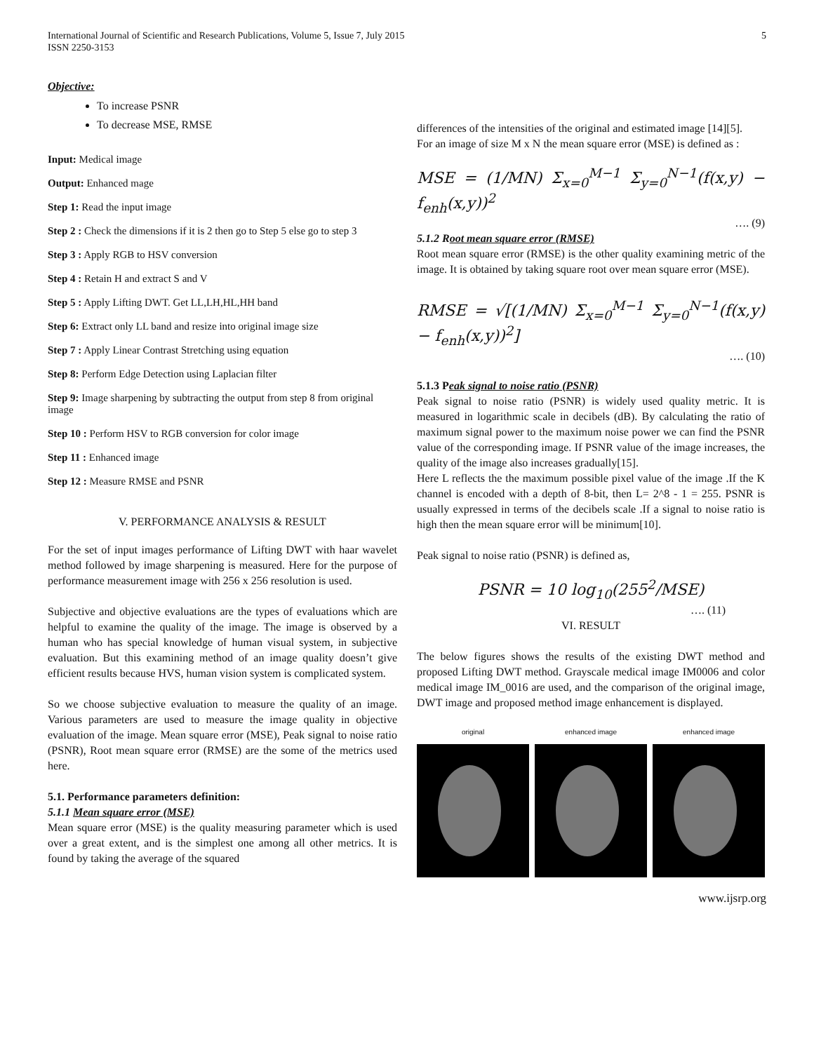International Journal of Scientific and Research Publications, Volume 5, Issue 7, July 2015
ISSN 2250-3153
5
Objective:
To increase PSNR
To decrease MSE, RMSE
Input: Medical image
Output: Enhanced mage
Step 1: Read the input image
Step 2 : Check the dimensions if it is 2 then go to Step 5 else go to step 3
Step 3 : Apply RGB to HSV conversion
Step 4 : Retain H and extract S and V
Step 5 : Apply Lifting DWT. Get LL,LH,HL,HH band
Step 6: Extract only LL band and resize into original image size
Step 7 : Apply Linear Contrast Stretching using equation
Step 8: Perform Edge Detection using Laplacian filter
Step 9: Image sharpening by subtracting the output from step 8 from original image
Step 10 : Perform HSV to RGB conversion for color image
Step 11 : Enhanced image
Step 12 : Measure RMSE and PSNR
V. PERFORMANCE ANALYSIS & RESULT
For the set of input images performance of Lifting DWT with haar wavelet method followed by image sharpening is measured. Here for the purpose of performance measurement image with 256 x 256 resolution is used.
Subjective and objective evaluations are the types of evaluations which are helpful to examine the quality of the image. The image is observed by a human who has special knowledge of human visual system, in subjective evaluation. But this examining method of an image quality doesn’t give efficient results because HVS, human vision system is complicated system.
So we choose subjective evaluation to measure the quality of an image. Various parameters are used to measure the image quality in objective evaluation of the image. Mean square error (MSE), Peak signal to noise ratio (PSNR), Root mean square error (RMSE) are the some of the metrics used here.
5.1. Performance parameters definition:
5.1.1 Mean square error (MSE)
Mean square error (MSE) is the quality measuring parameter which is used over a great extent, and is the simplest one among all other metrics. It is found by taking the average of the squared
differences of the intensities of the original and estimated image [14][5].
For an image of size M x N the mean square error (MSE) is defined as :
MSE = (1/MN) Σ<sub>x=0</sub><sup>M−1</sup> Σ<sub>y=0</sub><sup>N−1</sup>(f(x,y) − f<sub>enh</sub>(x,y))<sup>2</sup>
…. (9)
5.1.2 Root mean square error (RMSE)
Root mean square error (RMSE) is the other quality examining metric of the image. It is obtained by taking square root over mean square error (MSE).
RMSE = √[(1/MN) Σ<sub>x=0</sub><sup>M−1</sup> Σ<sub>y=0</sub><sup>N−1</sup>(f(x,y) − f<sub>enh</sub>(x,y))<sup>2</sup>]
…. (10)
5.1.3 Peak signal to noise ratio (PSNR)
Peak signal to noise ratio (PSNR) is widely used quality metric. It is measured in logarithmic scale in decibels (dB). By calculating the ratio of maximum signal power to the maximum noise power we can find the PSNR value of the corresponding image. If PSNR value of the image increases, the quality of the image also increases gradually[15].
Here L reflects the the maximum possible pixel value of the image .If the K channel is encoded with a depth of 8-bit, then L= 2^8 - 1 = 255. PSNR is usually expressed in terms of the decibels scale .If a signal to noise ratio is high then the mean square error will be minimum[10].
Peak signal to noise ratio (PSNR) is defined as,
PSNR = 10 log<sub>10</sub>(255<sup>2</sup>/MSE)
…. (11)
VI. RESULT
The below figures shows the results of the existing DWT method and proposed Lifting DWT method. Grayscale medical image IM0006 and color medical image IM_0016 are used, and the comparison of the original image, DWT image and proposed method image enhancement is displayed.
original enhanced image enhanced image
www.ijsrp.org